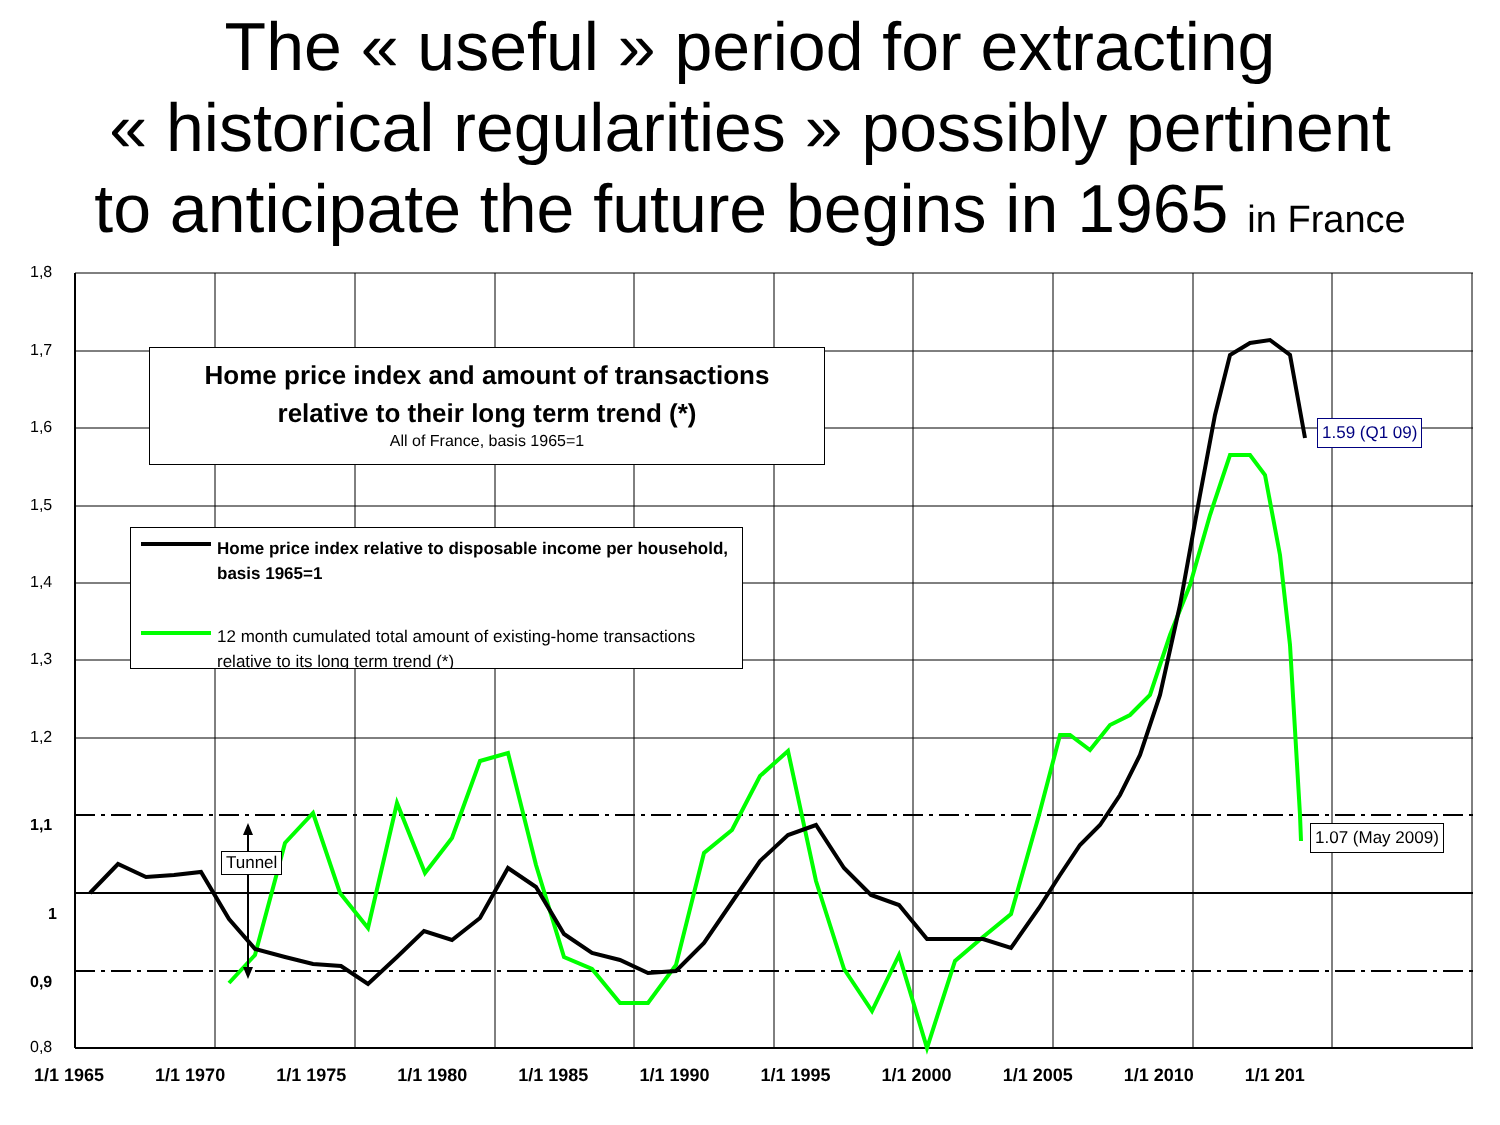The « useful » period for extracting
« historical regularities » possibly pertinent
to anticipate the future begins in 1965 in France
1,8
1,7
1,6
1,5
1,4
1,3
1,2
1,1
1
0,9
0,8
1/1 1965 1/1 1970 1/1 1975 1/1 1980 1/1 1985 1/1 1990 1/1 1995 1/1 2000 1/1 2005 1/1 2010 1/1 201
Home price index and amount of transactions
relative to their long term trend (*)
All of France, basis 1965=1
Home price index relative to disposable income per household, basis 1965=1
12 month cumulated total amount of existing-home transactions relative to its long term trend (*)
Tunnel
1.59 (Q1 09)
1.07 (May 2009)